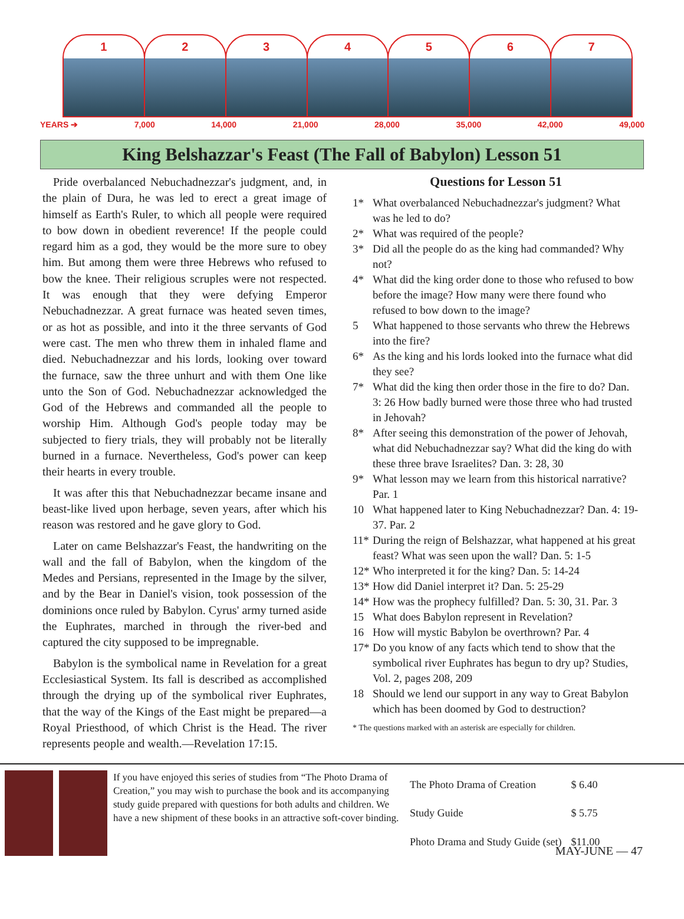1 2 3 4 5 6 7
YEARS ➔ 7,000 14,000 21,000 28,000 35,000 42,000 49,000
King Belshazzar's Feast (The Fall of Babylon) Lesson 51
Pride overbalanced Nebuchadnezzar's judgment, and, in the plain of Dura, he was led to erect a great image of himself as Earth's Ruler, to which all people were required to bow down in obedient reverence! If the people could regard him as a god, they would be the more sure to obey him. But among them were three Hebrews who refused to bow the knee. Their religious scruples were not respected. It was enough that they were defying Emperor Nebuchadnezzar. A great furnace was heated seven times, or as hot as possible, and into it the three servants of God were cast. The men who threw them in inhaled flame and died. Nebuchadnezzar and his lords, looking over toward the furnace, saw the three unhurt and with them One like unto the Son of God. Nebuchadnezzar acknowledged the God of the Hebrews and commanded all the people to worship Him. Although God's people today may be subjected to fiery trials, they will probably not be literally burned in a furnace. Nevertheless, God's power can keep their hearts in every trouble.
It was after this that Nebuchadnezzar became insane and beast-like lived upon herbage, seven years, after which his reason was restored and he gave glory to God.
Later on came Belshazzar's Feast, the handwriting on the wall and the fall of Babylon, when the kingdom of the Medes and Persians, represented in the Image by the silver, and by the Bear in Daniel's vision, took possession of the dominions once ruled by Babylon. Cyrus' army turned aside the Euphrates, marched in through the river-bed and captured the city supposed to be impregnable.
Babylon is the symbolical name in Revelation for a great Ecclesiastical System. Its fall is described as accomplished through the drying up of the symbolical river Euphrates, that the way of the Kings of the East might be prepared—a Royal Priesthood, of which Christ is the Head. The river represents people and wealth.—Revelation 17:15.
Questions for Lesson 51
1* What overbalanced Nebuchadnezzar's judgment? What was he led to do?
2* What was required of the people?
3* Did all the people do as the king had commanded? Why not?
4* What did the king order done to those who refused to bow before the image? How many were there found who refused to bow down to the image?
5 What happened to those servants who threw the Hebrews into the fire?
6* As the king and his lords looked into the furnace what did they see?
7* What did the king then order those in the fire to do? Dan. 3: 26 How badly burned were those three who had trusted in Jehovah?
8* After seeing this demonstration of the power of Jehovah, what did Nebuchadnezzar say? What did the king do with these three brave Israelites? Dan. 3: 28, 30
9* What lesson may we learn from this historical narrative? Par. 1
10 What happened later to King Nebuchadnezzar? Dan. 4: 19-37. Par. 2
11* During the reign of Belshazzar, what happened at his great feast? What was seen upon the wall? Dan. 5: 1-5
12* Who interpreted it for the king? Dan. 5: 14-24
13* How did Daniel interpret it? Dan. 5: 25-29
14* How was the prophecy fulfilled? Dan. 5: 30, 31. Par. 3
15 What does Babylon represent in Revelation?
16 How will mystic Babylon be overthrown? Par. 4
17* Do you know of any facts which tend to show that the symbolical river Euphrates has begun to dry up? Studies, Vol. 2, pages 208, 209
18 Should we lend our support in any way to Great Babylon which has been doomed by God to destruction?
* The questions marked with an asterisk are especially for children.
If you have enjoyed this series of studies from “The Photo Drama of Creation,” you may wish to purchase the book and its accompanying study guide prepared with questions for both adults and children. We have a new shipment of these books in an attractive soft-cover binding.
| The Photo Drama of Creation | $ 6.40 |
| Study Guide | $ 5.75 |
| Photo Drama and Study Guide (set) | $11.00 |
MAY-JUNE — 47